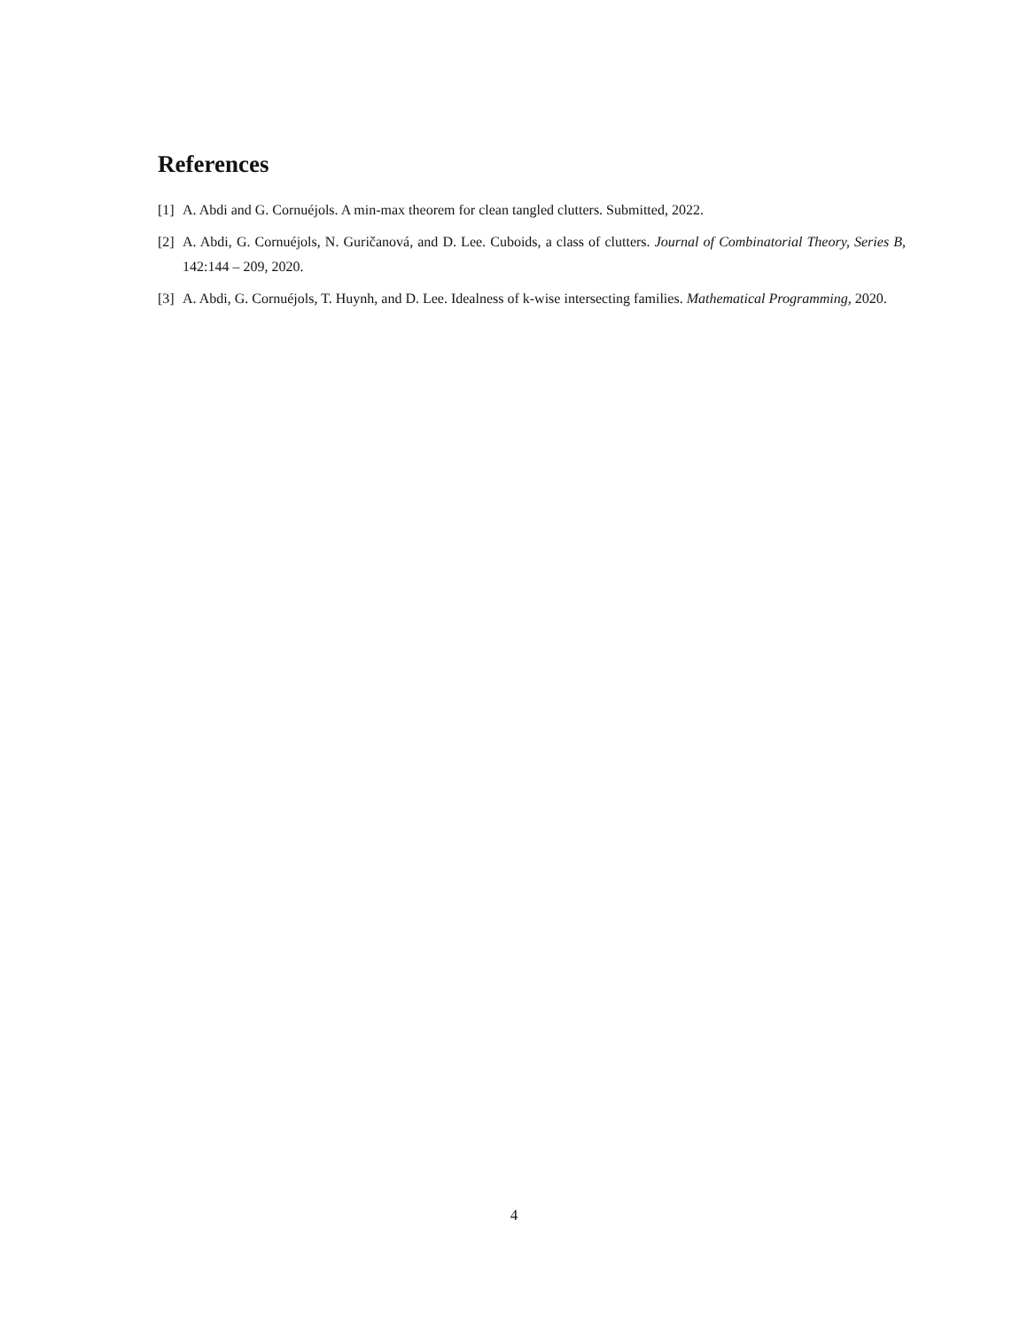References
[1] A. Abdi and G. Cornuéjols. A min-max theorem for clean tangled clutters. Submitted, 2022.
[2] A. Abdi, G. Cornuéjols, N. Guričanová, and D. Lee. Cuboids, a class of clutters. Journal of Combinatorial Theory, Series B, 142:144 – 209, 2020.
[3] A. Abdi, G. Cornuéjols, T. Huynh, and D. Lee. Idealness of k-wise intersecting families. Mathematical Programming, 2020.
4